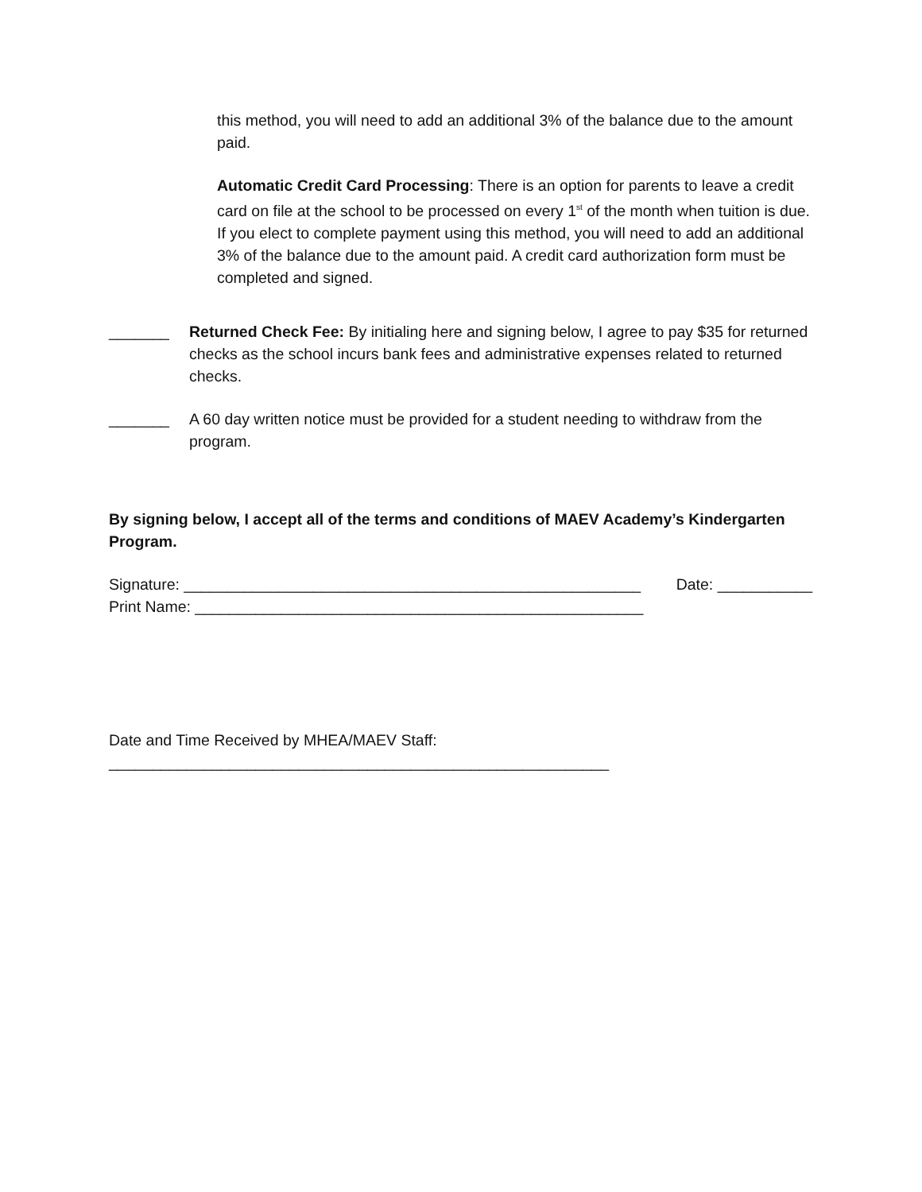this method, you will need to add an additional 3% of the balance due to the amount paid.
Automatic Credit Card Processing: There is an option for parents to leave a credit card on file at the school to be processed on every 1<sup>st</sup> of the month when tuition is due. If you elect to complete payment using this method, you will need to add an additional 3% of the balance due to the amount paid. A credit card authorization form must be completed and signed.
_______ Returned Check Fee: By initialing here and signing below, I agree to pay $35 for returned checks as the school incurs bank fees and administrative expenses related to returned checks.
_______ A 60 day written notice must be provided for a student needing to withdraw from the program.
By signing below, I accept all of the terms and conditions of MAEV Academy’s Kindergarten Program.
Signature: _____________________________________________________ Date: ___________
Print Name: ____________________________________________________
Date and Time Received by MHEA/MAEV Staff:
__________________________________________________________